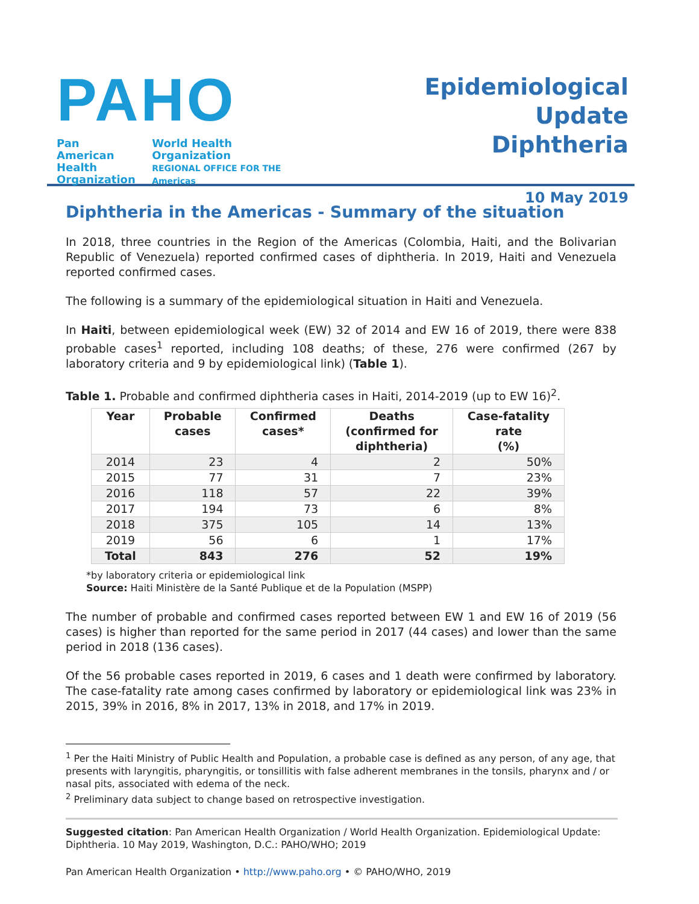PAHO
Pan American
Health
Organization
World Health
Organization
REGIONAL OFFICE FOR THE Americas
Epidemiological Update
Diphtheria
10 May 2019
Diphtheria in the Americas - Summary of the situation
In 2018, three countries in the Region of the Americas (Colombia, Haiti, and the Bolivarian Republic of Venezuela) reported confirmed cases of diphtheria. In 2019, Haiti and Venezuela reported confirmed cases.
The following is a summary of the epidemiological situation in Haiti and Venezuela.
In Haiti, between epidemiological week (EW) 32 of 2014 and EW 16 of 2019, there were 838 probable cases<sup>1</sup> reported, including 108 deaths; of these, 276 were confirmed (267 by laboratory criteria and 9 by epidemiological link) (Table 1).
Table 1. Probable and confirmed diphtheria cases in Haiti, 2014-2019 (up to EW 16)<sup>2</sup>.
| Year | Probable cases | Confirmed cases* | Deaths (confirmed for diphtheria) | Case-fatality rate (%) |
| --- | --- | --- | --- | --- |
| 2014 | 23 | 4 | 2 | 50% |
| 2015 | 77 | 31 | 7 | 23% |
| 2016 | 118 | 57 | 22 | 39% |
| 2017 | 194 | 73 | 6 | 8% |
| 2018 | 375 | 105 | 14 | 13% |
| 2019 | 56 | 6 | 1 | 17% |
| Total | 843 | 276 | 52 | 19% |
*by laboratory criteria or epidemiological link
Source: Haiti Ministère de la Santé Publique et de la Population (MSPP)
The number of probable and confirmed cases reported between EW 1 and EW 16 of 2019 (56 cases) is higher than reported for the same period in 2017 (44 cases) and lower than the same period in 2018 (136 cases).
Of the 56 probable cases reported in 2019, 6 cases and 1 death were confirmed by laboratory. The case-fatality rate among cases confirmed by laboratory or epidemiological link was 23% in 2015, 39% in 2016, 8% in 2017, 13% in 2018, and 17% in 2019.
<sup>1</sup> Per the Haiti Ministry of Public Health and Population, a probable case is defined as any person, of any age, that presents with laryngitis, pharyngitis, or tonsillitis with false adherent membranes in the tonsils, pharynx and / or nasal pits, associated with edema of the neck.
<sup>2</sup> Preliminary data subject to change based on retrospective investigation.
Suggested citation: Pan American Health Organization / World Health Organization. Epidemiological Update: Diphtheria. 10 May 2019, Washington, D.C.: PAHO/WHO; 2019
Pan American Health Organization • http://www.paho.org • © PAHO/WHO, 2019